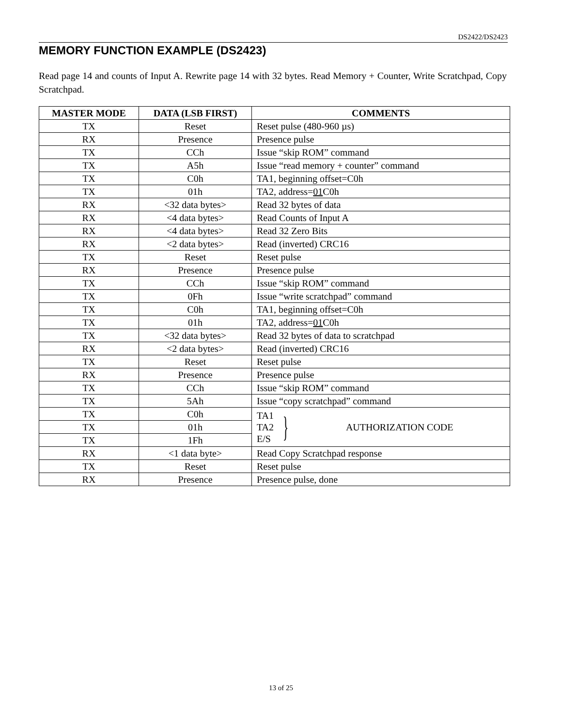DS2422/DS2423
MEMORY FUNCTION EXAMPLE (DS2423)
Read page 14 and counts of Input A. Rewrite page 14 with 32 bytes. Read Memory + Counter, Write Scratchpad, Copy Scratchpad.
| MASTER MODE | DATA (LSB FIRST) | COMMENTS |
| --- | --- | --- |
| TX | Reset | Reset pulse (480-960 µs) |
| RX | Presence | Presence pulse |
| TX | CCh | Issue “skip ROM” command |
| TX | A5h | Issue “read memory + counter” command |
| TX | C0h | TA1, beginning offset=C0h |
| TX | 01h | TA2, address= 01 C0h |
| RX | <32 data bytes> | Read 32 bytes of data |
| RX | <4 data bytes> | Read Counts of Input A |
| RX | <4 data bytes> | Read 32 Zero Bits |
| RX | <2 data bytes> | Read (inverted) CRC16 |
| TX | Reset | Reset pulse |
| RX | Presence | Presence pulse |
| TX | CCh | Issue “skip ROM” command |
| TX | 0Fh | Issue “write scratchpad” command |
| TX | C0h | TA1, beginning offset=C0h |
| TX | 01h | TA2, address= 01 C0h |
| TX | <32 data bytes> | Read 32 bytes of data to scratchpad |
| RX | <2 data bytes> | Read (inverted) CRC16 |
| TX | Reset | Reset pulse |
| RX | Presence | Presence pulse |
| TX | CCh | Issue “skip ROM” command |
| TX | 5Ah | Issue “copy scratchpad” command |
| TX | C0h | TA1 TA2 E/S } AUTHORIZATION CODE |
| TX | 01h | |
| TX | 1Fh | |
| RX | <1 data byte> | Read Copy Scratchpad response |
| TX | Reset | Reset pulse |
| RX | Presence | Presence pulse, done |
13 of 25